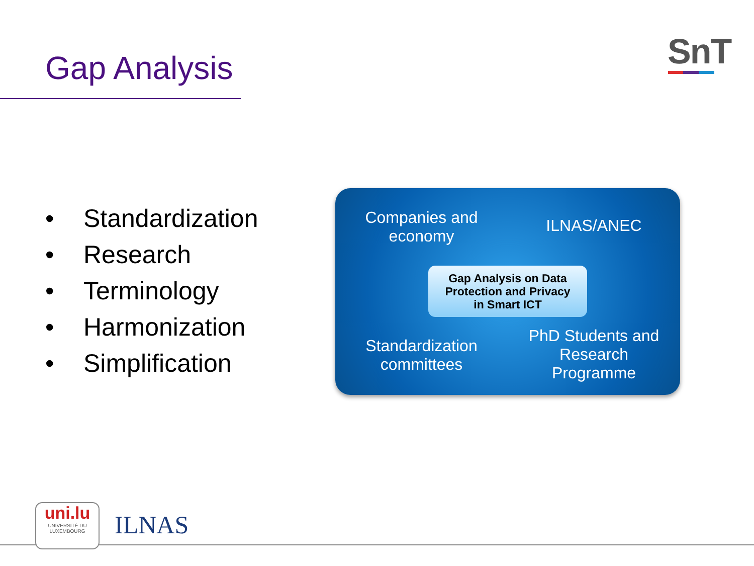Gap Analysis SnT
• Standardization
• Research
• Terminology
• Harmonization
• Simplification
Companies and economy
ILNAS/ANEC
Standardization committees
PhD Students and Research Programme
Gap Analysis on Data
Protection and Privacy
in Smart ICT
uni.lu
UNIVERSITÉ DU
LUXEMBOURG
ILNAS